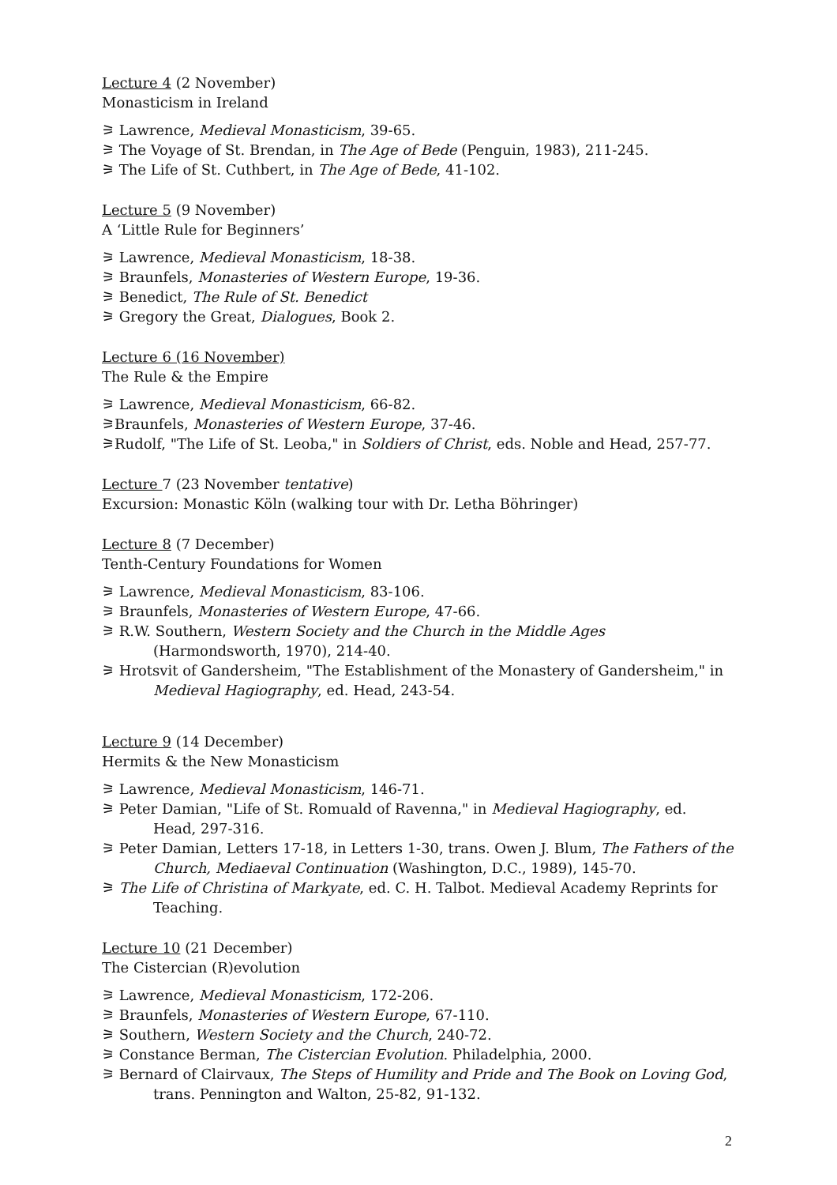Lecture 4 (2 November)
Monasticism in Ireland
⚞ Lawrence, Medieval Monasticism, 39-65.
⚞ The Voyage of St. Brendan, in The Age of Bede (Penguin, 1983), 211-245.
⚞ The Life of St. Cuthbert, in The Age of Bede, 41-102.
Lecture 5 (9 November)
A ‘Little Rule for Beginners’
⚞ Lawrence, Medieval Monasticism, 18-38.
⚞ Braunfels, Monasteries of Western Europe, 19-36.
⚞ Benedict, The Rule of St. Benedict
⚞ Gregory the Great, Dialogues, Book 2.
Lecture 6 (16 November)
The Rule & the Empire
⚞ Lawrence, Medieval Monasticism, 66-82.
⚞Braunfels, Monasteries of Western Europe, 37-46.
⚞Rudolf, "The Life of St. Leoba," in Soldiers of Christ, eds. Noble and Head, 257-77.
Lecture 7 (23 November tentative)
Excursion: Monastic Köln (walking tour with Dr. Letha Böhringer)
Lecture 8 (7 December)
Tenth-Century Foundations for Women
⚞ Lawrence, Medieval Monasticism, 83-106.
⚞ Braunfels, Monasteries of Western Europe, 47-66.
⚞ R.W. Southern, Western Society and the Church in the Middle Ages (Harmondsworth, 1970), 214-40.
⚞ Hrotsvit of Gandersheim, "The Establishment of the Monastery of Gandersheim," in Medieval Hagiography, ed. Head, 243-54.
Lecture 9 (14 December)
Hermits & the New Monasticism
⚞ Lawrence, Medieval Monasticism, 146-71.
⚞ Peter Damian, "Life of St. Romuald of Ravenna," in Medieval Hagiography, ed. Head, 297-316.
⚞ Peter Damian, Letters 17-18, in Letters 1-30, trans. Owen J. Blum, The Fathers of the Church, Mediaeval Continuation (Washington, D.C., 1989), 145-70.
⚞ The Life of Christina of Markyate, ed. C. H. Talbot. Medieval Academy Reprints for Teaching.
Lecture 10 (21 December)
The Cistercian (R)evolution
⚞ Lawrence, Medieval Monasticism, 172-206.
⚞ Braunfels, Monasteries of Western Europe, 67-110.
⚞ Southern, Western Society and the Church, 240-72.
⚞ Constance Berman, The Cistercian Evolution. Philadelphia, 2000.
⚞ Bernard of Clairvaux, The Steps of Humility and Pride and The Book on Loving God, trans. Pennington and Walton, 25-82, 91-132.
2